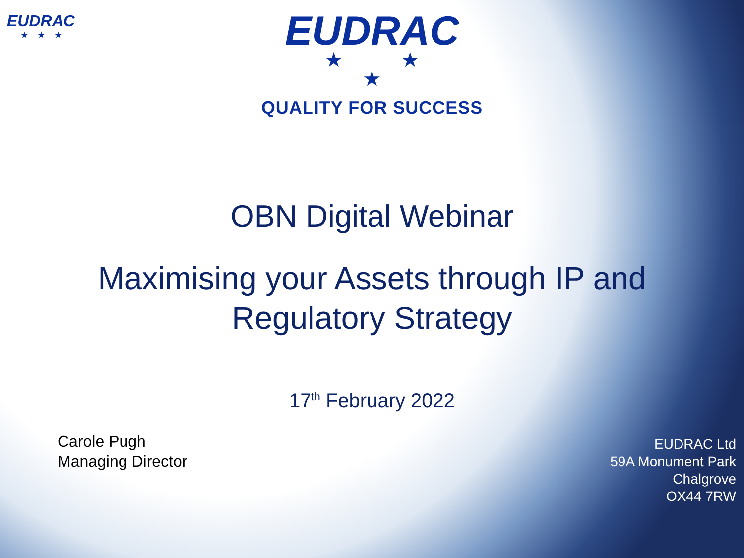EUDRAC
★★★
EUDRAC
★ ★
★
QUALITY FOR SUCCESS
OBN Digital Webinar
Maximising your Assets through IP and
Regulatory Strategy
17<sup>th</sup> February 2022
Carole Pugh
Managing Director
EUDRAC Ltd
59A Monument Park
Chalgrove
OX44 7RW